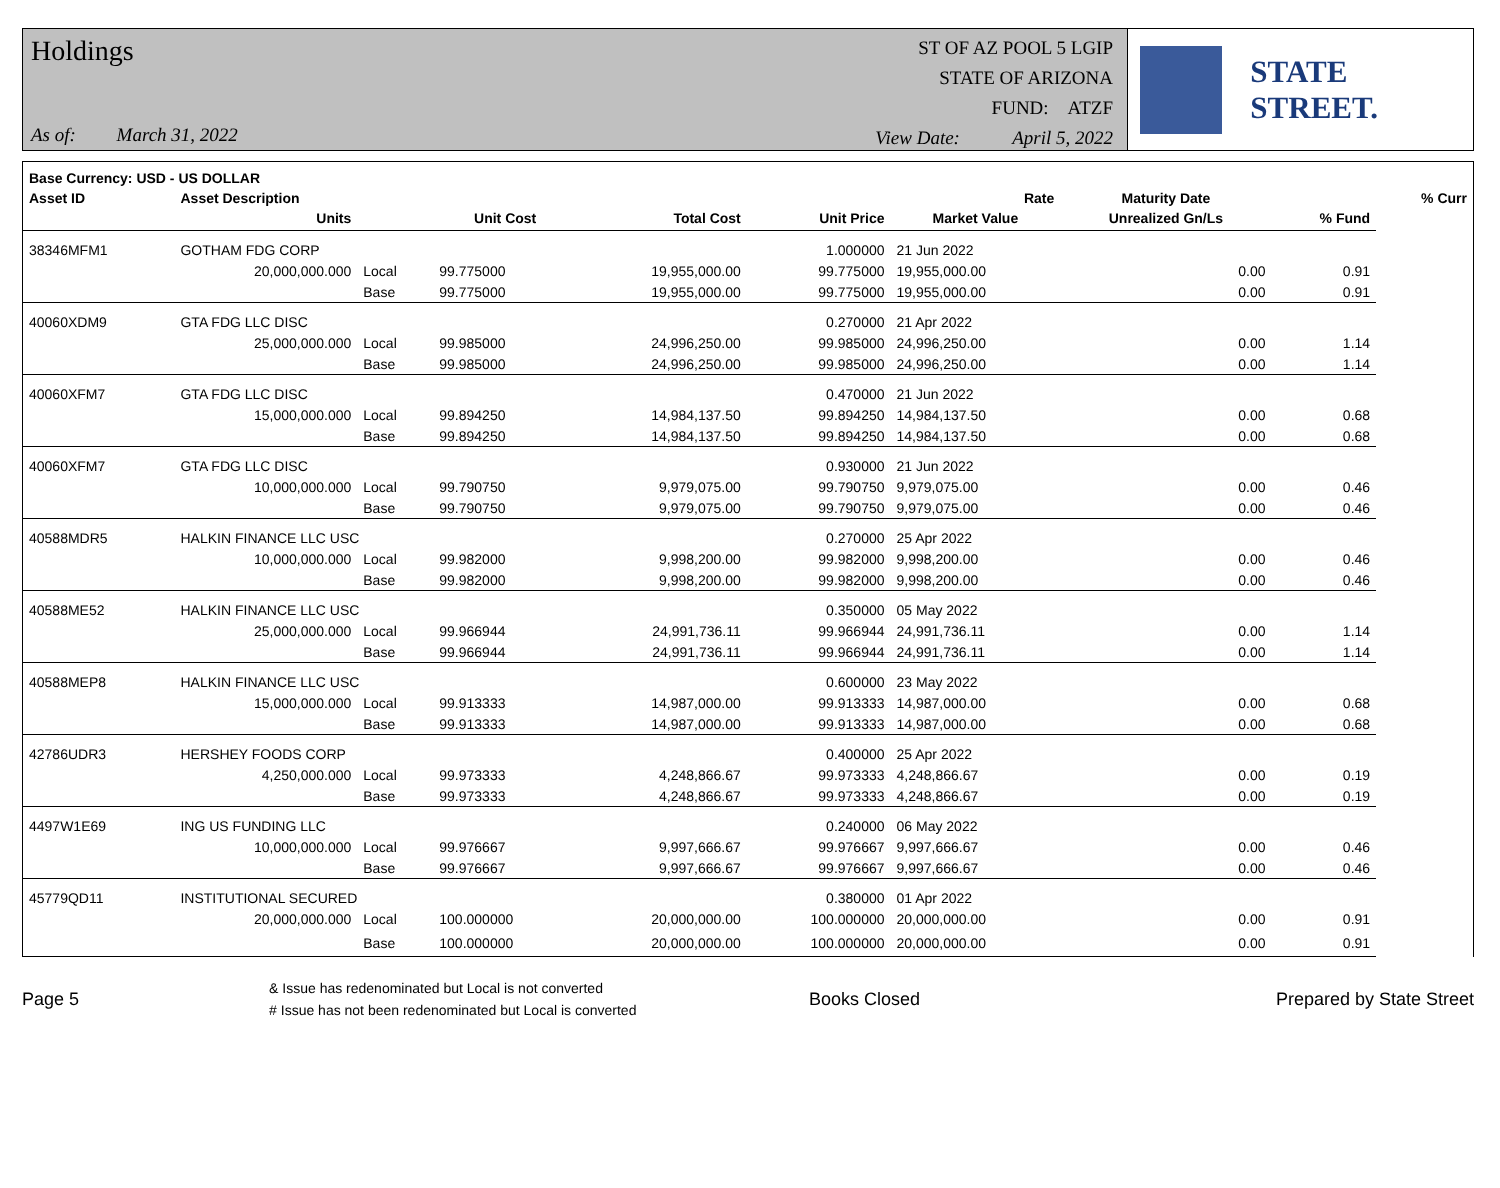Holdings
As of: March 31, 2022
ST OF AZ POOL 5 LGIP
STATE OF ARIZONA
FUND: ATZF
View Date: April 5, 2022
STATE STREET.
| Base Currency: USD - US DOLLAR | | | | | | | | | |
| --- | --- | --- | --- | --- | --- | --- | --- | --- | --- |
| Asset ID | Asset Description | | | | | Rate | Maturity Date | | % Curr |
| | Units | | Unit Cost | Total Cost | Unit Price | Market Value | Unrealized Gn/Ls | % Fund | |
| 38346MFM1 | GOTHAM FDG CORP | | | | 1.000000 | 21 Jun 2022 | | | |
| | 20,000,000.000 | Local | 99.775000 | 19,955,000.00 | 99.775000 | 19,955,000.00 | 0.00 | 0.91 | |
| | | Base | 99.775000 | 19,955,000.00 | 99.775000 | 19,955,000.00 | 0.00 | 0.91 | |
| 40060XDM9 | GTA FDG LLC DISC | | | | 0.270000 | 21 Apr 2022 | | | |
| | 25,000,000.000 | Local | 99.985000 | 24,996,250.00 | 99.985000 | 24,996,250.00 | 0.00 | 1.14 | |
| | | Base | 99.985000 | 24,996,250.00 | 99.985000 | 24,996,250.00 | 0.00 | 1.14 | |
| 40060XFM7 | GTA FDG LLC DISC | | | | 0.470000 | 21 Jun 2022 | | | |
| | 15,000,000.000 | Local | 99.894250 | 14,984,137.50 | 99.894250 | 14,984,137.50 | 0.00 | 0.68 | |
| | | Base | 99.894250 | 14,984,137.50 | 99.894250 | 14,984,137.50 | 0.00 | 0.68 | |
| 40060XFM7 | GTA FDG LLC DISC | | | | 0.930000 | 21 Jun 2022 | | | |
| | 10,000,000.000 | Local | 99.790750 | 9,979,075.00 | 99.790750 | 9,979,075.00 | 0.00 | 0.46 | |
| | | Base | 99.790750 | 9,979,075.00 | 99.790750 | 9,979,075.00 | 0.00 | 0.46 | |
| 40588MDR5 | HALKIN FINANCE LLC USC | | | | 0.270000 | 25 Apr 2022 | | | |
| | 10,000,000.000 | Local | 99.982000 | 9,998,200.00 | 99.982000 | 9,998,200.00 | 0.00 | 0.46 | |
| | | Base | 99.982000 | 9,998,200.00 | 99.982000 | 9,998,200.00 | 0.00 | 0.46 | |
| 40588ME52 | HALKIN FINANCE LLC USC | | | | 0.350000 | 05 May 2022 | | | |
| | 25,000,000.000 | Local | 99.966944 | 24,991,736.11 | 99.966944 | 24,991,736.11 | 0.00 | 1.14 | |
| | | Base | 99.966944 | 24,991,736.11 | 99.966944 | 24,991,736.11 | 0.00 | 1.14 | |
| 40588MEP8 | HALKIN FINANCE LLC USC | | | | 0.600000 | 23 May 2022 | | | |
| | 15,000,000.000 | Local | 99.913333 | 14,987,000.00 | 99.913333 | 14,987,000.00 | 0.00 | 0.68 | |
| | | Base | 99.913333 | 14,987,000.00 | 99.913333 | 14,987,000.00 | 0.00 | 0.68 | |
| 42786UDR3 | HERSHEY FOODS CORP | | | | 0.400000 | 25 Apr 2022 | | | |
| | 4,250,000.000 | Local | 99.973333 | 4,248,866.67 | 99.973333 | 4,248,866.67 | 0.00 | 0.19 | |
| | | Base | 99.973333 | 4,248,866.67 | 99.973333 | 4,248,866.67 | 0.00 | 0.19 | |
| 4497W1E69 | ING US FUNDING LLC | | | | 0.240000 | 06 May 2022 | | | |
| | 10,000,000.000 | Local | 99.976667 | 9,997,666.67 | 99.976667 | 9,997,666.67 | 0.00 | 0.46 | |
| | | Base | 99.976667 | 9,997,666.67 | 99.976667 | 9,997,666.67 | 0.00 | 0.46 | |
| 45779QD11 | INSTITUTIONAL SECURED | | | | 0.380000 | 01 Apr 2022 | | | |
| | 20,000,000.000 | Local | 100.000000 | 20,000,000.00 | 100.000000 | 20,000,000.00 | 0.00 | 0.91 | |
| | | Base | 100.000000 | 20,000,000.00 | 100.000000 | 20,000,000.00 | 0.00 | 0.91 | |
Page 5
& Issue has redenominated but Local is not converted
# Issue has not been redenominated but Local is converted
Books Closed Prepared by State Street